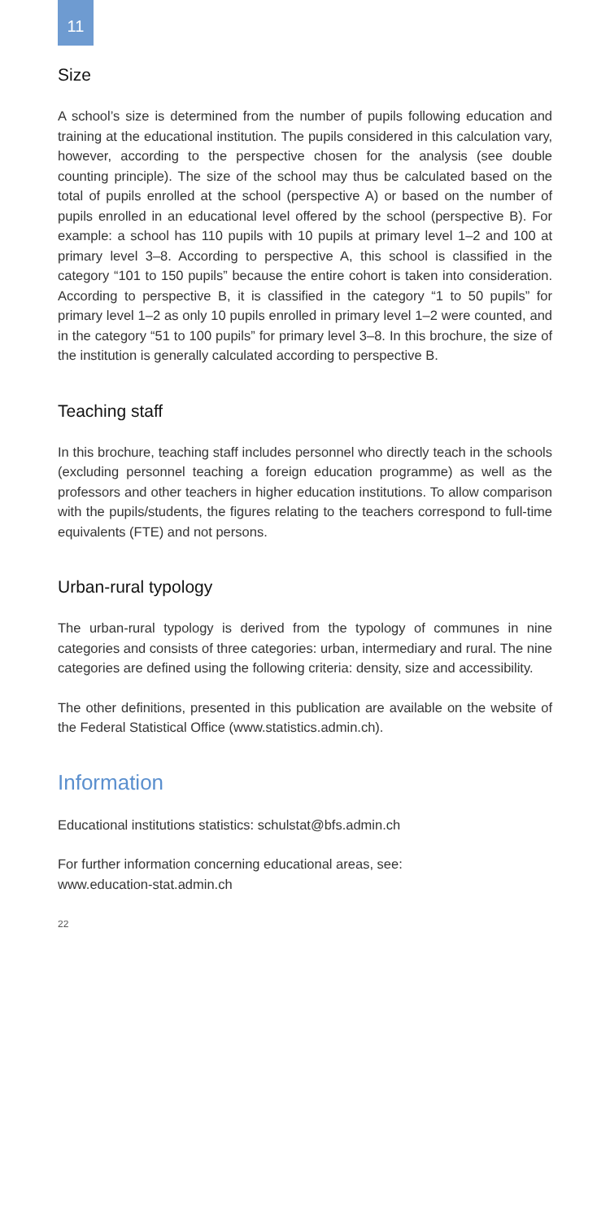11
Size
A school’s size is determined from the number of pupils following education and training at the educational institution. The pupils considered in this calculation vary, however, according to the perspective chosen for the analysis (see double counting principle). The size of the school may thus be calculated based on the total of pupils enrolled at the school (perspective A) or based on the number of pupils enrolled in an educational level offered by the school (perspective B). For example: a school has 110 pupils with 10 pupils at primary level 1–2 and 100 at primary level 3–8. According to perspective A, this school is classified in the category “101 to 150 pupils” because the entire cohort is taken into consideration. According to perspective B, it is classified in the category “1 to 50 pupils” for primary level 1–2 as only 10 pupils enrolled in primary level 1–2 were counted, and in the category “51 to 100 pupils” for primary level 3–8. In this brochure, the size of the institution is generally calculated according to perspective B.
Teaching staff
In this brochure, teaching staff includes personnel who directly teach in the schools (excluding personnel teaching a foreign education programme) as well as the professors and other teachers in higher education institutions. To allow comparison with the pupils/students, the figures relating to the teachers correspond to full-time equivalents (FTE) and not persons.
Urban-rural typology
The urban-rural typology is derived from the typology of communes in nine categories and consists of three categories: urban, intermediary and rural. The nine categories are defined using the following criteria: density, size and accessibility.
The other definitions, presented in this publication are available on the website of the Federal Statistical Office (www.statistics.admin.ch).
Information
Educational institutions statistics: schulstat@bfs.admin.ch
For further information concerning educational areas, see:
www.education-stat.admin.ch
22